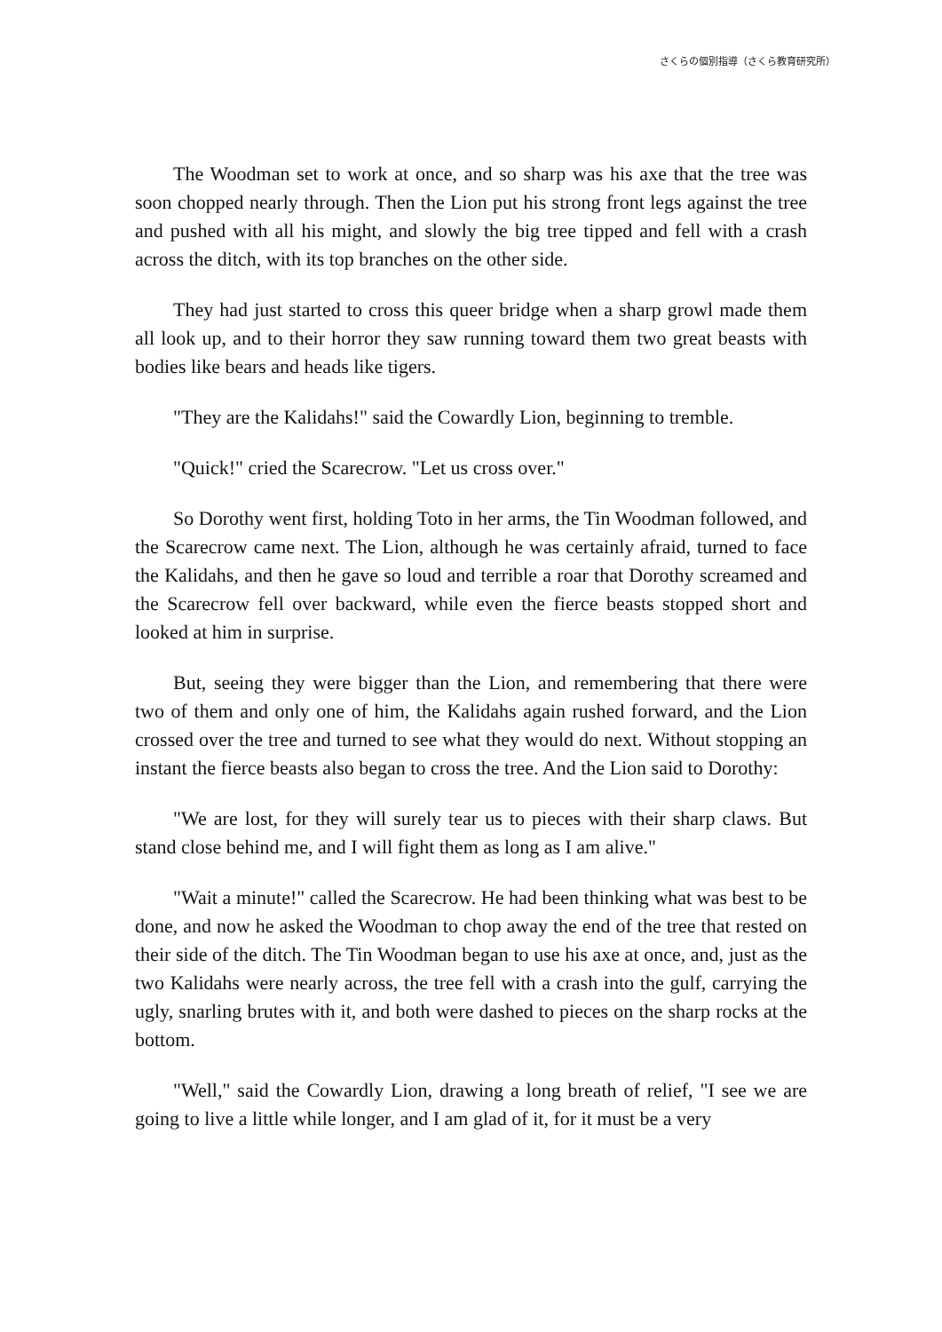さくらの個別指導（さくら教育研究所）
The Woodman set to work at once, and so sharp was his axe that the tree was soon chopped nearly through. Then the Lion put his strong front legs against the tree and pushed with all his might, and slowly the big tree tipped and fell with a crash across the ditch, with its top branches on the other side.
They had just started to cross this queer bridge when a sharp growl made them all look up, and to their horror they saw running toward them two great beasts with bodies like bears and heads like tigers.
"They are the Kalidahs!" said the Cowardly Lion, beginning to tremble.
"Quick!" cried the Scarecrow. "Let us cross over."
So Dorothy went first, holding Toto in her arms, the Tin Woodman followed, and the Scarecrow came next. The Lion, although he was certainly afraid, turned to face the Kalidahs, and then he gave so loud and terrible a roar that Dorothy screamed and the Scarecrow fell over backward, while even the fierce beasts stopped short and looked at him in surprise.
But, seeing they were bigger than the Lion, and remembering that there were two of them and only one of him, the Kalidahs again rushed forward, and the Lion crossed over the tree and turned to see what they would do next. Without stopping an instant the fierce beasts also began to cross the tree. And the Lion said to Dorothy:
"We are lost, for they will surely tear us to pieces with their sharp claws. But stand close behind me, and I will fight them as long as I am alive."
"Wait a minute!" called the Scarecrow. He had been thinking what was best to be done, and now he asked the Woodman to chop away the end of the tree that rested on their side of the ditch. The Tin Woodman began to use his axe at once, and, just as the two Kalidahs were nearly across, the tree fell with a crash into the gulf, carrying the ugly, snarling brutes with it, and both were dashed to pieces on the sharp rocks at the bottom.
"Well," said the Cowardly Lion, drawing a long breath of relief, "I see we are going to live a little while longer, and I am glad of it, for it must be a very